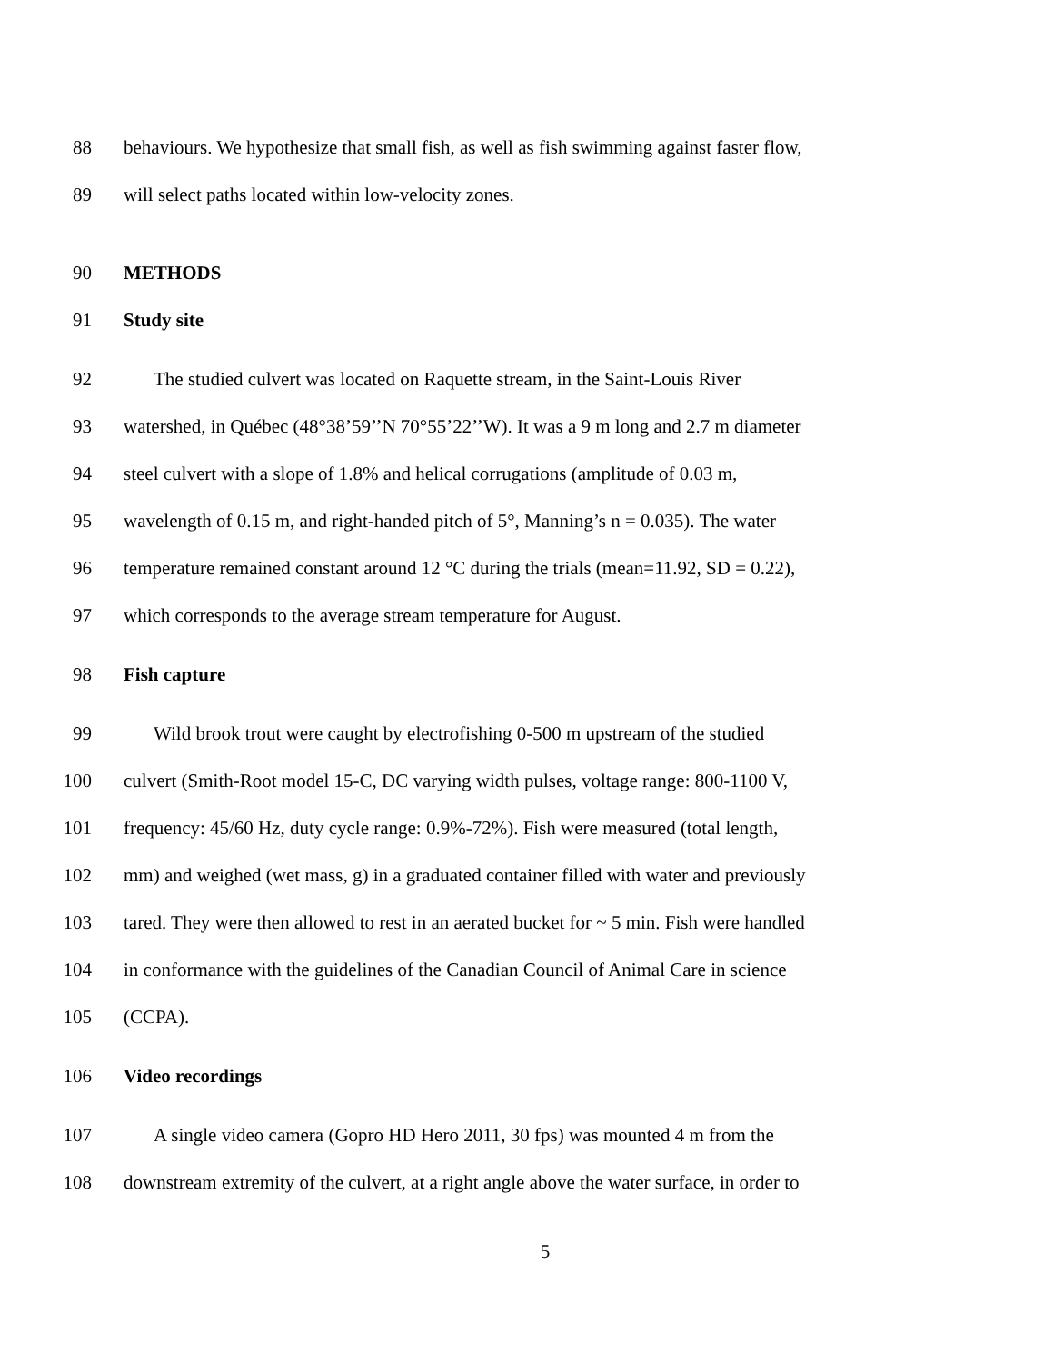88 behaviours. We hypothesize that small fish, as well as fish swimming against faster flow,
89 will select paths located within low-velocity zones.
90 METHODS
91 Study site
92 The studied culvert was located on Raquette stream, in the Saint-Louis River
93 watershed, in Québec (48°38’59’’N 70°55’22’’W). It was a 9 m long and 2.7 m diameter
94 steel culvert with a slope of 1.8% and helical corrugations (amplitude of 0.03 m,
95 wavelength of 0.15 m, and right-handed pitch of 5°, Manning’s n = 0.035). The water
96 temperature remained constant around 12 °C during the trials (mean=11.92, SD = 0.22),
97 which corresponds to the average stream temperature for August.
98 Fish capture
99 Wild brook trout were caught by electrofishing 0-500 m upstream of the studied
100 culvert (Smith-Root model 15-C, DC varying width pulses, voltage range: 800‑1100 V,
101 frequency: 45/60 Hz, duty cycle range: 0.9%‑72%). Fish were measured (total length,
102 mm) and weighed (wet mass, g) in a graduated container filled with water and previously
103 tared. They were then allowed to rest in an aerated bucket for ~ 5 min. Fish were handled
104 in conformance with the guidelines of the Canadian Council of Animal Care in science
105 (CCPA).
106 Video recordings
107 A single video camera (Gopro HD Hero 2011, 30 fps) was mounted 4 m from the
108 downstream extremity of the culvert, at a right angle above the water surface, in order to
5